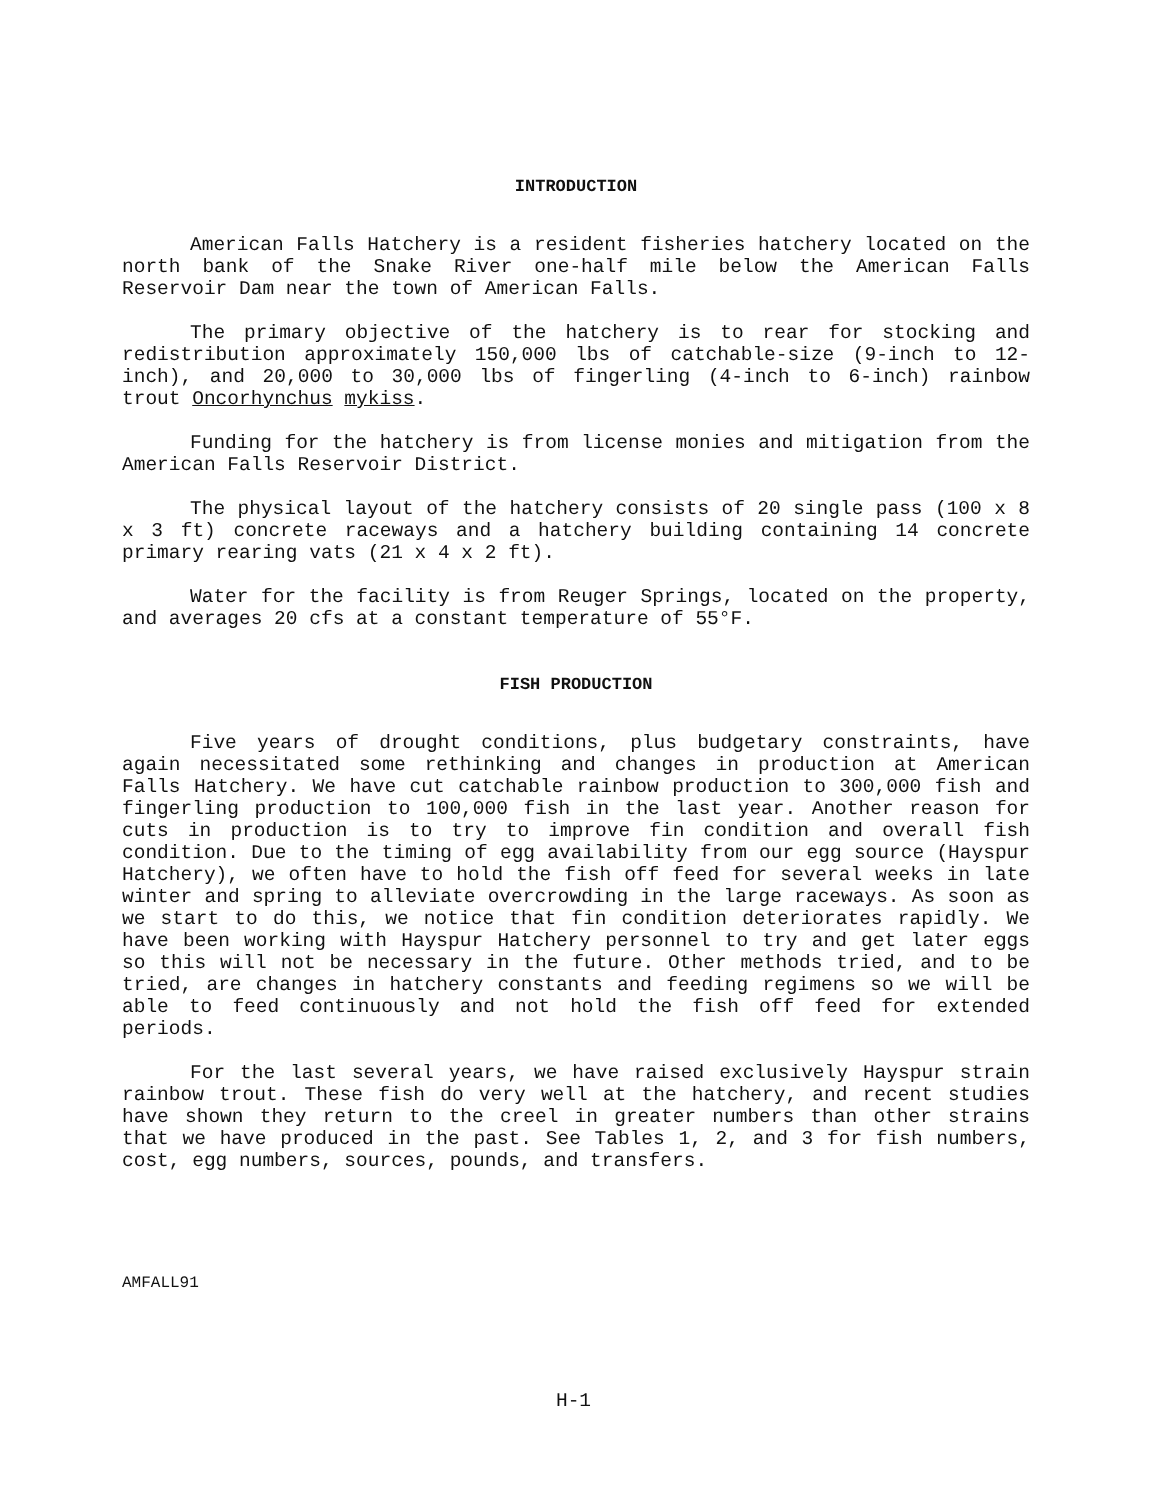INTRODUCTION
American Falls Hatchery is a resident fisheries hatchery located on the north bank of the Snake River one-half mile below the American Falls Reservoir Dam near the town of American Falls.
The primary objective of the hatchery is to rear for stocking and redistribution approximately 150,000 lbs of catchable-size (9-inch to 12-inch), and 20,000 to 30,000 lbs of fingerling (4-inch to 6-inch) rainbow trout Oncorhynchus mykiss.
Funding for the hatchery is from license monies and mitigation from the American Falls Reservoir District.
The physical layout of the hatchery consists of 20 single pass (100 x 8 x 3 ft) concrete raceways and a hatchery building containing 14 concrete primary rearing vats (21 x 4 x 2 ft).
Water for the facility is from Reuger Springs, located on the property, and averages 20 cfs at a constant temperature of 55°F.
FISH PRODUCTION
Five years of drought conditions, plus budgetary constraints, have again necessitated some rethinking and changes in production at American Falls Hatchery. We have cut catchable rainbow production to 300,000 fish and fingerling production to 100,000 fish in the last year. Another reason for cuts in production is to try to improve fin condition and overall fish condition. Due to the timing of egg availability from our egg source (Hayspur Hatchery), we often have to hold the fish off feed for several weeks in late winter and spring to alleviate overcrowding in the large raceways. As soon as we start to do this, we notice that fin condition deteriorates rapidly. We have been working with Hayspur Hatchery personnel to try and get later eggs so this will not be necessary in the future. Other methods tried, and to be tried, are changes in hatchery constants and feeding regimens so we will be able to feed continuously and not hold the fish off feed for extended periods.
For the last several years, we have raised exclusively Hayspur strain rainbow trout. These fish do very well at the hatchery, and recent studies have shown they return to the creel in greater numbers than other strains that we have produced in the past. See Tables 1, 2, and 3 for fish numbers, cost, egg numbers, sources, pounds, and transfers.
AMFALL91
H-1